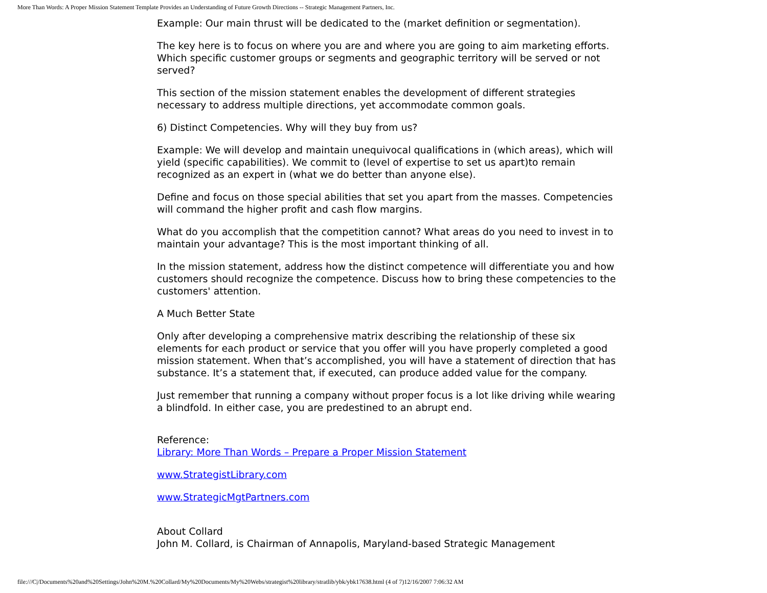More Than Words: A Proper Mission Statement Template Provides an Understanding of Future Growth Directions -- Strategic Management Partners, Inc.
Example: Our main thrust will be dedicated to the (market definition or segmentation).
The key here is to focus on where you are and where you are going to aim marketing efforts. Which specific customer groups or segments and geographic territory will be served or not served?
This section of the mission statement enables the development of different strategies necessary to address multiple directions, yet accommodate common goals.
6) Distinct Competencies. Why will they buy from us?
Example: We will develop and maintain unequivocal qualifications in (which areas), which will yield (specific capabilities). We commit to (level of expertise to set us apart)to remain recognized as an expert in (what we do better than anyone else).
Define and focus on those special abilities that set you apart from the masses. Competencies will command the higher profit and cash flow margins.
What do you accomplish that the competition cannot? What areas do you need to invest in to maintain your advantage? This is the most important thinking of all.
In the mission statement, address how the distinct competence will differentiate you and how customers should recognize the competence. Discuss how to bring these competencies to the customers' attention.
A Much Better State
Only after developing a comprehensive matrix describing the relationship of these six elements for each product or service that you offer will you have properly completed a good mission statement. When that’s accomplished, you will have a statement of direction that has substance. It’s a statement that, if executed, can produce added value for the company.
Just remember that running a company without proper focus is a lot like driving while wearing a blindfold. In either case, you are predestined to an abrupt end.
Reference:
Library: More Than Words – Prepare a Proper Mission Statement
www.StrategistLibrary.com
www.StrategicMgtPartners.com
About Collard
John M. Collard, is Chairman of Annapolis, Maryland-based Strategic Management
file:///C|/Documents%20and%20Settings/John%20M.%20Collard/My%20Documents/My%20Webs/strategist%20library/stratlib/ybk/ybk17638.html (4 of 7)12/16/2007 7:06:32 AM